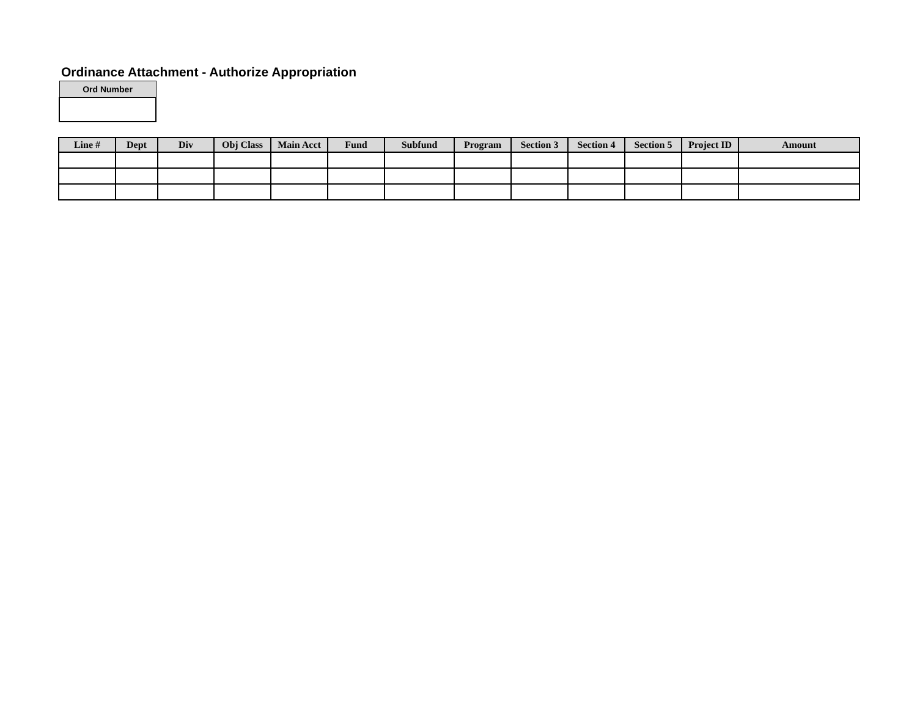Ordinance Attachment - Authorize Appropriation
| Ord Number |
| --- |
| Line # | Dept | Div | Obj Class | Main Acct | Fund | Subfund | Program | Section 3 | Section 4 | Section 5 | Project ID | Amount |
| --- | --- | --- | --- | --- | --- | --- | --- | --- | --- | --- | --- | --- |